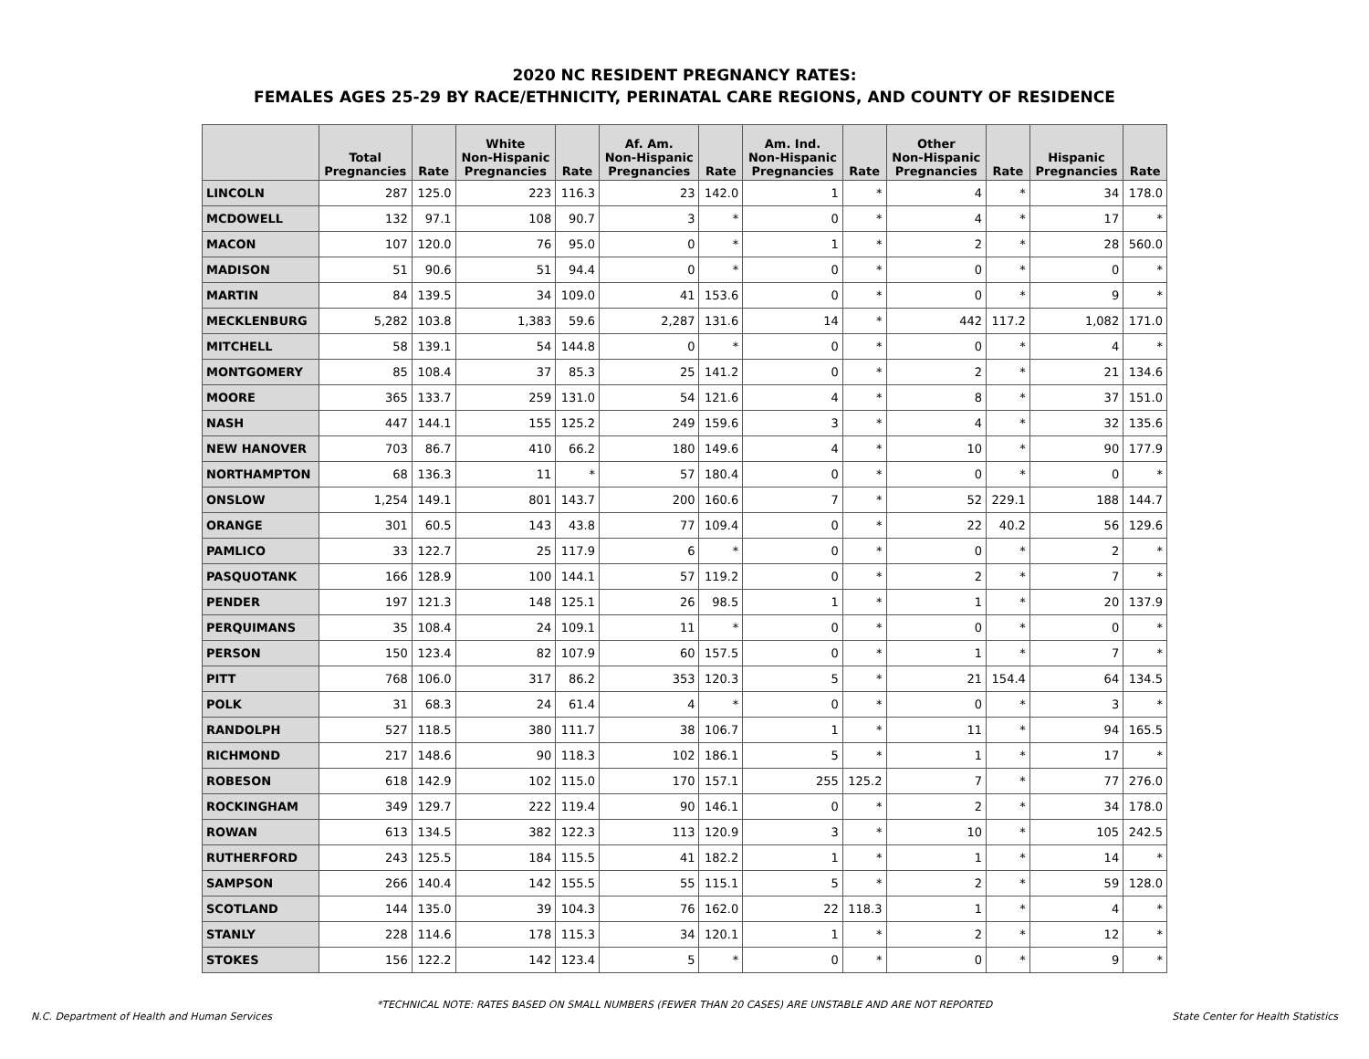2020 NC RESIDENT PREGNANCY RATES:
FEMALES AGES 25-29 BY RACE/ETHNICITY, PERINATAL CARE REGIONS, AND COUNTY OF RESIDENCE
| | Total Pregnancies | Rate | White Non-Hispanic Pregnancies | Rate | Af. Am. Non-Hispanic Pregnancies | Rate | Am. Ind. Non-Hispanic Pregnancies | Rate | Other Non-Hispanic Pregnancies | Rate | Hispanic Pregnancies | Rate |
| --- | --- | --- | --- | --- | --- | --- | --- | --- | --- | --- | --- | --- |
| LINCOLN | 287 | 125.0 | 223 | 116.3 | 23 | 142.0 | 1 | * | 4 | * | 34 | 178.0 |
| MCDOWELL | 132 | 97.1 | 108 | 90.7 | 3 | * | 0 | * | 4 | * | 17 | * |
| MACON | 107 | 120.0 | 76 | 95.0 | 0 | * | 1 | * | 2 | * | 28 | 560.0 |
| MADISON | 51 | 90.6 | 51 | 94.4 | 0 | * | 0 | * | 0 | * | 0 | * |
| MARTIN | 84 | 139.5 | 34 | 109.0 | 41 | 153.6 | 0 | * | 0 | * | 9 | * |
| MECKLENBURG | 5,282 | 103.8 | 1,383 | 59.6 | 2,287 | 131.6 | 14 | * | 442 | 117.2 | 1,082 | 171.0 |
| MITCHELL | 58 | 139.1 | 54 | 144.8 | 0 | * | 0 | * | 0 | * | 4 | * |
| MONTGOMERY | 85 | 108.4 | 37 | 85.3 | 25 | 141.2 | 0 | * | 2 | * | 21 | 134.6 |
| MOORE | 365 | 133.7 | 259 | 131.0 | 54 | 121.6 | 4 | * | 8 | * | 37 | 151.0 |
| NASH | 447 | 144.1 | 155 | 125.2 | 249 | 159.6 | 3 | * | 4 | * | 32 | 135.6 |
| NEW HANOVER | 703 | 86.7 | 410 | 66.2 | 180 | 149.6 | 4 | * | 10 | * | 90 | 177.9 |
| NORTHAMPTON | 68 | 136.3 | 11 | * | 57 | 180.4 | 0 | * | 0 | * | 0 | * |
| ONSLOW | 1,254 | 149.1 | 801 | 143.7 | 200 | 160.6 | 7 | * | 52 | 229.1 | 188 | 144.7 |
| ORANGE | 301 | 60.5 | 143 | 43.8 | 77 | 109.4 | 0 | * | 22 | 40.2 | 56 | 129.6 |
| PAMLICO | 33 | 122.7 | 25 | 117.9 | 6 | * | 0 | * | 0 | * | 2 | * |
| PASQUOTANK | 166 | 128.9 | 100 | 144.1 | 57 | 119.2 | 0 | * | 2 | * | 7 | * |
| PENDER | 197 | 121.3 | 148 | 125.1 | 26 | 98.5 | 1 | * | 1 | * | 20 | 137.9 |
| PERQUIMANS | 35 | 108.4 | 24 | 109.1 | 11 | * | 0 | * | 0 | * | 0 | * |
| PERSON | 150 | 123.4 | 82 | 107.9 | 60 | 157.5 | 0 | * | 1 | * | 7 | * |
| PITT | 768 | 106.0 | 317 | 86.2 | 353 | 120.3 | 5 | * | 21 | 154.4 | 64 | 134.5 |
| POLK | 31 | 68.3 | 24 | 61.4 | 4 | * | 0 | * | 0 | * | 3 | * |
| RANDOLPH | 527 | 118.5 | 380 | 111.7 | 38 | 106.7 | 1 | * | 11 | * | 94 | 165.5 |
| RICHMOND | 217 | 148.6 | 90 | 118.3 | 102 | 186.1 | 5 | * | 1 | * | 17 | * |
| ROBESON | 618 | 142.9 | 102 | 115.0 | 170 | 157.1 | 255 | 125.2 | 7 | * | 77 | 276.0 |
| ROCKINGHAM | 349 | 129.7 | 222 | 119.4 | 90 | 146.1 | 0 | * | 2 | * | 34 | 178.0 |
| ROWAN | 613 | 134.5 | 382 | 122.3 | 113 | 120.9 | 3 | * | 10 | * | 105 | 242.5 |
| RUTHERFORD | 243 | 125.5 | 184 | 115.5 | 41 | 182.2 | 1 | * | 1 | * | 14 | * |
| SAMPSON | 266 | 140.4 | 142 | 155.5 | 55 | 115.1 | 5 | * | 2 | * | 59 | 128.0 |
| SCOTLAND | 144 | 135.0 | 39 | 104.3 | 76 | 162.0 | 22 | 118.3 | 1 | * | 4 | * |
| STANLY | 228 | 114.6 | 178 | 115.3 | 34 | 120.1 | 1 | * | 2 | * | 12 | * |
| STOKES | 156 | 122.2 | 142 | 123.4 | 5 | * | 0 | * | 0 | * | 9 | * |
*TECHNICAL NOTE: RATES BASED ON SMALL NUMBERS (FEWER THAN 20 CASES) ARE UNSTABLE AND ARE NOT REPORTED
N.C. Department of Health and Human Services State Center for Health Statistics